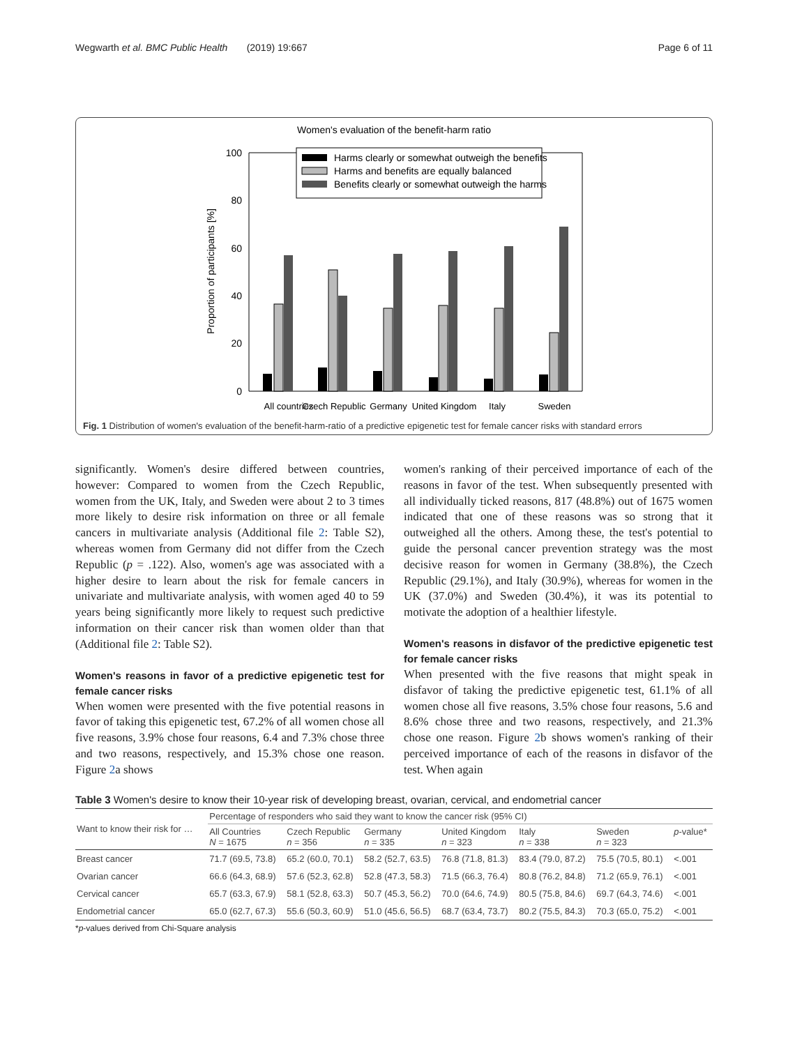Wegwarth et al. BMC Public Health (2019) 19:667 Page 6 of 11
Women's evaluation of the benefit-harm ratio
100
80
60
40
20
0
Proportion of participants [%]
Harms clearly or somewhat outweigh the benefits
Harms and benefits are equally balanced
Benefits clearly or somewhat outweigh the harms
All countries
Czech Republic
Germany
United Kingdom
Italy
Sweden
Fig. 1 Distribution of women's evaluation of the benefit-harm-ratio of a predictive epigenetic test for female cancer risks with standard errors
significantly. Women's desire differed between countries, however: Compared to women from the Czech Republic, women from the UK, Italy, and Sweden were about 2 to 3 times more likely to desire risk information on three or all female cancers in multivariate analysis (Additional file 2: Table S2), whereas women from Germany did not differ from the Czech Republic (p = .122). Also, women's age was associated with a higher desire to learn about the risk for female cancers in univariate and multivariate analysis, with women aged 40 to 59 years being significantly more likely to request such predictive information on their cancer risk than women older than that (Additional file 2: Table S2).
Women's reasons in favor of a predictive epigenetic test for female cancer risks
When women were presented with the five potential reasons in favor of taking this epigenetic test, 67.2% of all women chose all five reasons, 3.9% chose four reasons, 6.4 and 7.3% chose three and two reasons, respectively, and 15.3% chose one reason. Figure 2a shows
women's ranking of their perceived importance of each of the reasons in favor of the test. When subsequently presented with all individually ticked reasons, 817 (48.8%) out of 1675 women indicated that one of these reasons was so strong that it outweighed all the others. Among these, the test's potential to guide the personal cancer prevention strategy was the most decisive reason for women in Germany (38.8%), the Czech Republic (29.1%), and Italy (30.9%), whereas for women in the UK (37.0%) and Sweden (30.4%), it was its potential to motivate the adoption of a healthier lifestyle.
Women's reasons in disfavor of the predictive epigenetic test for female cancer risks
When presented with the five reasons that might speak in disfavor of taking the predictive epigenetic test, 61.1% of all women chose all five reasons, 3.5% chose four reasons, 5.6 and 8.6% chose three and two reasons, respectively, and 21.3% chose one reason. Figure 2b shows women's ranking of their perceived importance of each of the reasons in disfavor of the test. When again
Table 3 Women's desire to know their 10-year risk of developing breast, ovarian, cervical, and endometrial cancer
| Want to know their risk for … | Percentage of responders who said they want to know the cancer risk (95% CI) | | | | | | |
| --- | --- | --- | --- | --- | --- | --- | --- |
| | All Countries N = 1675 | Czech Republic n = 356 | Germany n = 335 | United Kingdom n = 323 | Italy n = 338 | Sweden n = 323 | p -value* |
| Breast cancer | 71.7 (69.5, 73.8) | 65.2 (60.0, 70.1) | 58.2 (52.7, 63.5) | 76.8 (71.8, 81.3) | 83.4 (79.0, 87.2) | 75.5 (70.5, 80.1) | <.001 |
| Ovarian cancer | 66.6 (64.3, 68.9) | 57.6 (52.3, 62.8) | 52.8 (47.3, 58.3) | 71.5 (66.3, 76.4) | 80.8 (76.2, 84.8) | 71.2 (65.9, 76.1) | <.001 |
| Cervical cancer | 65.7 (63.3, 67.9) | 58.1 (52.8, 63.3) | 50.7 (45.3, 56.2) | 70.0 (64.6, 74.9) | 80.5 (75.8, 84.6) | 69.7 (64.3, 74.6) | <.001 |
| Endometrial cancer | 65.0 (62.7, 67.3) | 55.6 (50.3, 60.9) | 51.0 (45.6, 56.5) | 68.7 (63.4, 73.7) | 80.2 (75.5, 84.3) | 70.3 (65.0, 75.2) | <.001 |
*p-values derived from Chi-Square analysis